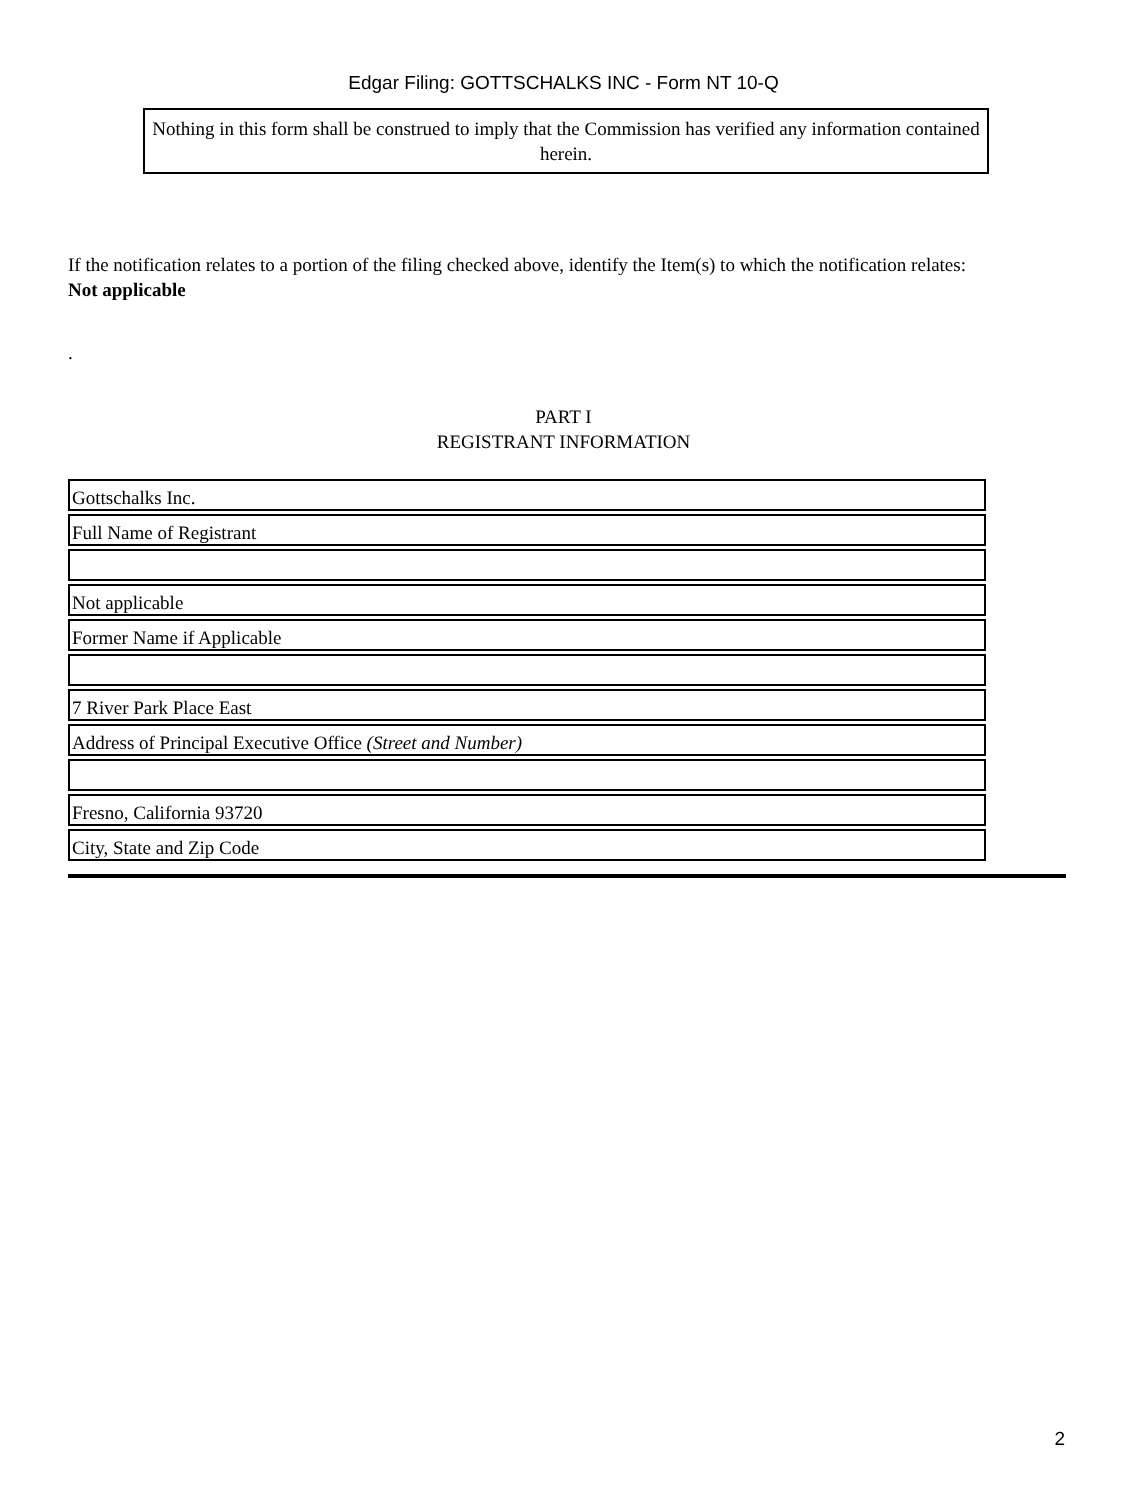Edgar Filing: GOTTSCHALKS INC - Form NT 10-Q
Nothing in this form shall be construed to imply that the Commission has verified any information contained herein.
If the notification relates to a portion of the filing checked above, identify the Item(s) to which the notification relates:
Not applicable
.
PART I
REGISTRANT INFORMATION
| Gottschalks Inc. |
| Full Name of Registrant |
| Not applicable |
| Former Name if Applicable |
| 7 River Park Place East |
| Address of Principal Executive Office (Street and Number) |
| Fresno, California 93720 |
| City, State and Zip Code |
2